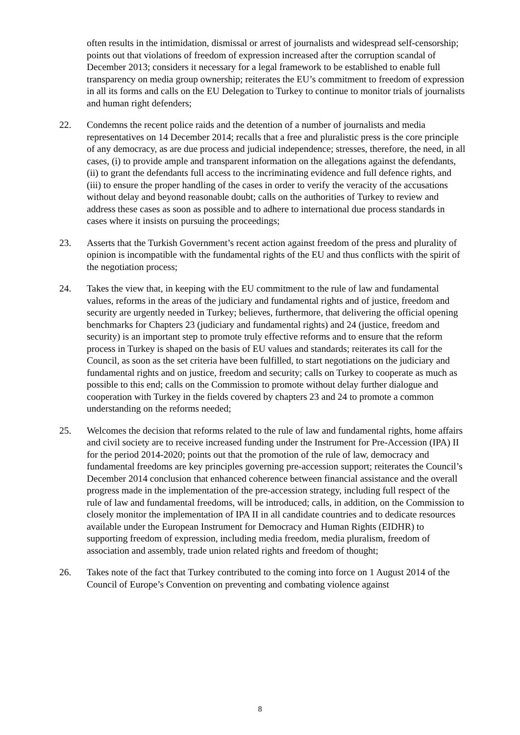often results in the intimidation, dismissal or arrest of journalists and widespread self-censorship; points out that violations of freedom of expression increased after the corruption scandal of December 2013; considers it necessary for a legal framework to be established to enable full transparency on media group ownership; reiterates the EU’s commitment to freedom of expression in all its forms and calls on the EU Delegation to Turkey to continue to monitor trials of journalists and human right defenders;
22. Condemns the recent police raids and the detention of a number of journalists and media representatives on 14 December 2014; recalls that a free and pluralistic press is the core principle of any democracy, as are due process and judicial independence; stresses, therefore, the need, in all cases, (i) to provide ample and transparent information on the allegations against the defendants, (ii) to grant the defendants full access to the incriminating evidence and full defence rights, and (iii) to ensure the proper handling of the cases in order to verify the veracity of the accusations without delay and beyond reasonable doubt; calls on the authorities of Turkey to review and address these cases as soon as possible and to adhere to international due process standards in cases where it insists on pursuing the proceedings;
23. Asserts that the Turkish Government’s recent action against freedom of the press and plurality of opinion is incompatible with the fundamental rights of the EU and thus conflicts with the spirit of the negotiation process;
24. Takes the view that, in keeping with the EU commitment to the rule of law and fundamental values, reforms in the areas of the judiciary and fundamental rights and of justice, freedom and security are urgently needed in Turkey; believes, furthermore, that delivering the official opening benchmarks for Chapters 23 (judiciary and fundamental rights) and 24 (justice, freedom and security) is an important step to promote truly effective reforms and to ensure that the reform process in Turkey is shaped on the basis of EU values and standards; reiterates its call for the Council, as soon as the set criteria have been fulfilled, to start negotiations on the judiciary and fundamental rights and on justice, freedom and security; calls on Turkey to cooperate as much as possible to this end; calls on the Commission to promote without delay further dialogue and cooperation with Turkey in the fields covered by chapters 23 and 24 to promote a common understanding on the reforms needed;
25. Welcomes the decision that reforms related to the rule of law and fundamental rights, home affairs and civil society are to receive increased funding under the Instrument for Pre-Accession (IPA) II for the period 2014-2020; points out that the promotion of the rule of law, democracy and fundamental freedoms are key principles governing pre-accession support; reiterates the Council’s December 2014 conclusion that enhanced coherence between financial assistance and the overall progress made in the implementation of the pre-accession strategy, including full respect of the rule of law and fundamental freedoms, will be introduced; calls, in addition, on the Commission to closely monitor the implementation of IPA II in all candidate countries and to dedicate resources available under the European Instrument for Democracy and Human Rights (EIDHR) to supporting freedom of expression, including media freedom, media pluralism, freedom of association and assembly, trade union related rights and freedom of thought;
26. Takes note of the fact that Turkey contributed to the coming into force on 1 August 2014 of the Council of Europe’s Convention on preventing and combating violence against
8